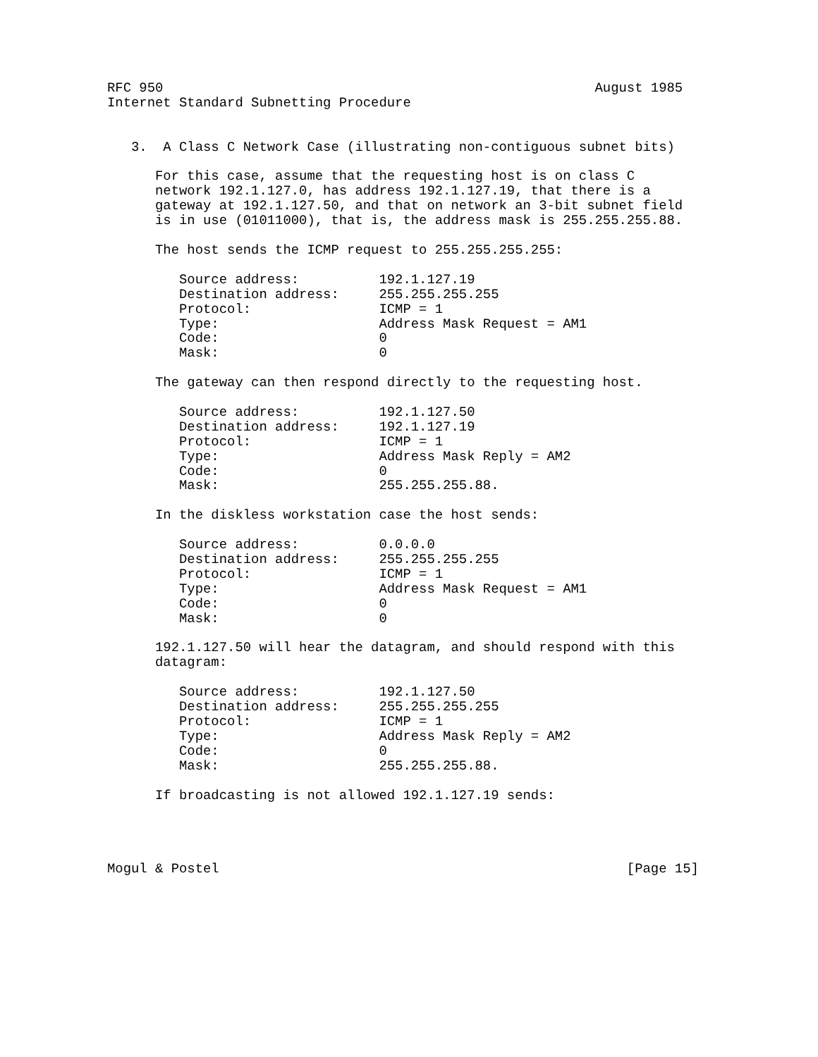RFC 950                                                      August 1985
Internet Standard Subnetting Procedure


   3.  A Class C Network Case (illustrating non-contiguous subnet bits)

      For this case, assume that the requesting host is on class C
      network 192.1.127.0, has address 192.1.127.19, that there is a
      gateway at 192.1.127.50, and that on network an 3-bit subnet field
      is in use (01011000), that is, the address mask is 255.255.255.88.

      The host sends the ICMP request to 255.255.255.255:

         Source address:          192.1.127.19
         Destination address:     255.255.255.255
         Protocol:                ICMP = 1
         Type:                    Address Mask Request = AM1
         Code:                    0
         Mask:                    0

      The gateway can then respond directly to the requesting host.

         Source address:          192.1.127.50
         Destination address:     192.1.127.19
         Protocol:                ICMP = 1
         Type:                    Address Mask Reply = AM2
         Code:                    0
         Mask:                    255.255.255.88.

      In the diskless workstation case the host sends:

         Source address:          0.0.0.0
         Destination address:     255.255.255.255
         Protocol:                ICMP = 1
         Type:                    Address Mask Request = AM1
         Code:                    0
         Mask:                    0

      192.1.127.50 will hear the datagram, and should respond with this
      datagram:

         Source address:          192.1.127.50
         Destination address:     255.255.255.255
         Protocol:                ICMP = 1
         Type:                    Address Mask Reply = AM2
         Code:                    0
         Mask:                    255.255.255.88.

      If broadcasting is not allowed 192.1.127.19 sends:




Mogul & Postel                                                   [Page 15]